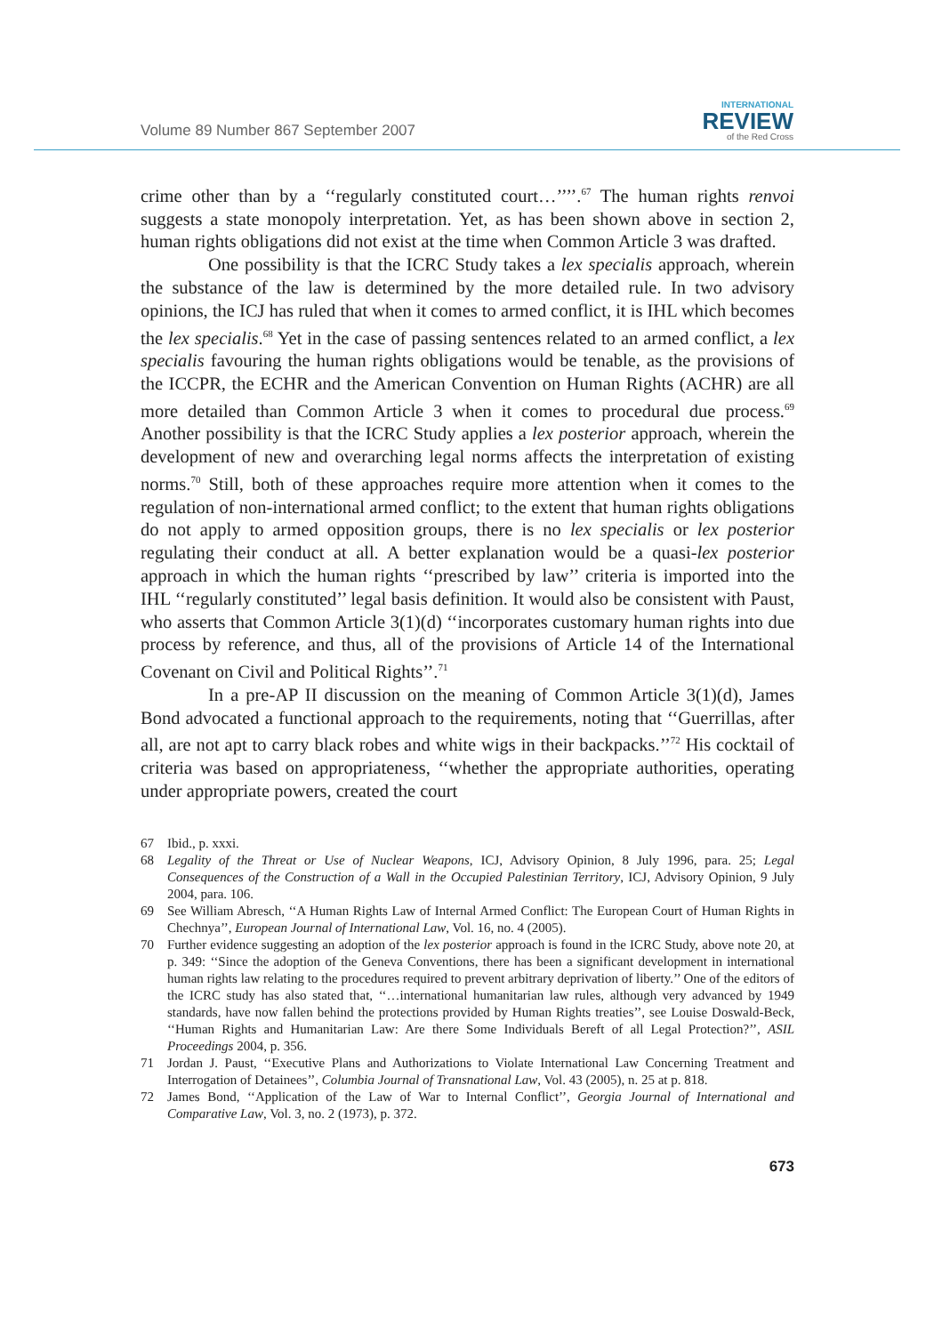Volume 89 Number 867 September 2007
INTERNATIONAL
REVIEW
of the Red Cross
crime other than by a ‘‘regularly constituted court…’’’’.<sup>67</sup> The human rights renvoi suggests a state monopoly interpretation. Yet, as has been shown above in section 2, human rights obligations did not exist at the time when Common Article 3 was drafted.
One possibility is that the ICRC Study takes a lex specialis approach, wherein the substance of the law is determined by the more detailed rule. In two advisory opinions, the ICJ has ruled that when it comes to armed conflict, it is IHL which becomes the lex specialis.<sup>68</sup> Yet in the case of passing sentences related to an armed conflict, a lex specialis favouring the human rights obligations would be tenable, as the provisions of the ICCPR, the ECHR and the American Convention on Human Rights (ACHR) are all more detailed than Common Article 3 when it comes to procedural due process.<sup>69</sup> Another possibility is that the ICRC Study applies a lex posterior approach, wherein the development of new and overarching legal norms affects the interpretation of existing norms.<sup>70</sup> Still, both of these approaches require more attention when it comes to the regulation of non-international armed conflict; to the extent that human rights obligations do not apply to armed opposition groups, there is no lex specialis or lex posterior regulating their conduct at all. A better explanation would be a quasi-lex posterior approach in which the human rights ‘‘prescribed by law’’ criteria is imported into the IHL ‘‘regularly constituted’’ legal basis definition. It would also be consistent with Paust, who asserts that Common Article 3(1)(d) ‘‘incorporates customary human rights into due process by reference, and thus, all of the provisions of Article 14 of the International Covenant on Civil and Political Rights’’.<sup>71</sup>
In a pre-AP II discussion on the meaning of Common Article 3(1)(d), James Bond advocated a functional approach to the requirements, noting that ‘‘Guerrillas, after all, are not apt to carry black robes and white wigs in their backpacks.’’<sup>72</sup> His cocktail of criteria was based on appropriateness, ‘‘whether the appropriate authorities, operating under appropriate powers, created the court
67 Ibid., p. xxxi.
68 Legality of the Threat or Use of Nuclear Weapons, ICJ, Advisory Opinion, 8 July 1996, para. 25; Legal Consequences of the Construction of a Wall in the Occupied Palestinian Territory, ICJ, Advisory Opinion, 9 July 2004, para. 106.
69 See William Abresch, ‘‘A Human Rights Law of Internal Armed Conflict: The European Court of Human Rights in Chechnya’’, European Journal of International Law, Vol. 16, no. 4 (2005).
70 Further evidence suggesting an adoption of the lex posterior approach is found in the ICRC Study, above note 20, at p. 349: ‘‘Since the adoption of the Geneva Conventions, there has been a significant development in international human rights law relating to the procedures required to prevent arbitrary deprivation of liberty.’’ One of the editors of the ICRC study has also stated that, ‘‘…international humanitarian law rules, although very advanced by 1949 standards, have now fallen behind the protections provided by Human Rights treaties’’, see Louise Doswald-Beck, ‘‘Human Rights and Humanitarian Law: Are there Some Individuals Bereft of all Legal Protection?’’, ASIL Proceedings 2004, p. 356.
71 Jordan J. Paust, ‘‘Executive Plans and Authorizations to Violate International Law Concerning Treatment and Interrogation of Detainees’’, Columbia Journal of Transnational Law, Vol. 43 (2005), n. 25 at p. 818.
72 James Bond, ‘‘Application of the Law of War to Internal Conflict’’, Georgia Journal of International and Comparative Law, Vol. 3, no. 2 (1973), p. 372.
673